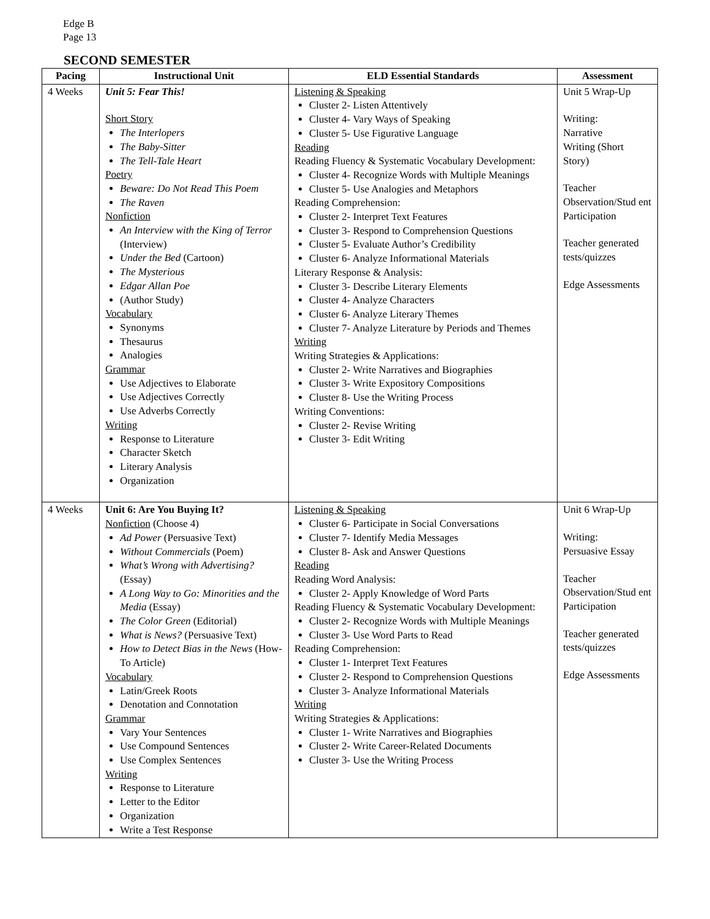Edge B
Page 13
SECOND SEMESTER
| Pacing | Instructional Unit | ELD Essential Standards | Assessment |
| --- | --- | --- | --- |
| 4 Weeks | Unit 5: Fear This! Short Story The Interlopers The Baby-Sitter The Tell-Tale Heart Poetry Beware: Do Not Read This Poem The Raven Nonfiction An Interview with the King of Terror (Interview) Under the Bed (Cartoon) The Mysterious Edgar Allan Poe (Author Study) Vocabulary Synonyms Thesaurus Analogies Grammar Use Adjectives to Elaborate Use Adjectives Correctly Use Adverbs Correctly Writing Response to Literature Character Sketch Literary Analysis Organization | Listening & Speaking Cluster 2- Listen Attentively Cluster 4- Vary Ways of Speaking Cluster 5- Use Figurative Language Reading Reading Fluency & Systematic Vocabulary Development: Cluster 4- Recognize Words with Multiple Meanings Cluster 5- Use Analogies and Metaphors Reading Comprehension: Cluster 2- Interpret Text Features Cluster 3- Respond to Comprehension Questions Cluster 5- Evaluate Author’s Credibility Cluster 6- Analyze Informational Materials Literary Response & Analysis: Cluster 3- Describe Literary Elements Cluster 4- Analyze Characters Cluster 6- Analyze Literary Themes Cluster 7- Analyze Literature by Periods and Themes Writing Writing Strategies & Applications: Cluster 2- Write Narratives and Biographies Cluster 3- Write Expository Compositions Cluster 8- Use the Writing Process Writing Conventions: Cluster 2- Revise Writing Cluster 3- Edit Writing | Unit 5 Wrap-Up Writing: Narrative Writing (Short Story) Teacher Observation/Stud ent Participation Teacher generated tests/quizzes Edge Assessments |
| 4 Weeks | Unit 6: Are You Buying It? Nonfiction (Choose 4) Ad Power (Persuasive Text) Without Commercials (Poem) What’s Wrong with Advertising? (Essay) A Long Way to Go: Minorities and the Media (Essay) The Color Green (Editorial) What is News? (Persuasive Text) How to Detect Bias in the News (How-To Article) Vocabulary Latin/Greek Roots Denotation and Connotation Grammar Vary Your Sentences Use Compound Sentences Use Complex Sentences Writing Response to Literature Letter to the Editor Organization Write a Test Response | Listening & Speaking Cluster 6- Participate in Social Conversations Cluster 7- Identify Media Messages Cluster 8- Ask and Answer Questions Reading Reading Word Analysis: Cluster 2- Apply Knowledge of Word Parts Reading Fluency & Systematic Vocabulary Development: Cluster 2- Recognize Words with Multiple Meanings Cluster 3- Use Word Parts to Read Reading Comprehension: Cluster 1- Interpret Text Features Cluster 2- Respond to Comprehension Questions Cluster 3- Analyze Informational Materials Writing Writing Strategies & Applications: Cluster 1- Write Narratives and Biographies Cluster 2- Write Career-Related Documents Cluster 3- Use the Writing Process | Unit 6 Wrap-Up Writing: Persuasive Essay Teacher Observation/Stud ent Participation Teacher generated tests/quizzes Edge Assessments |